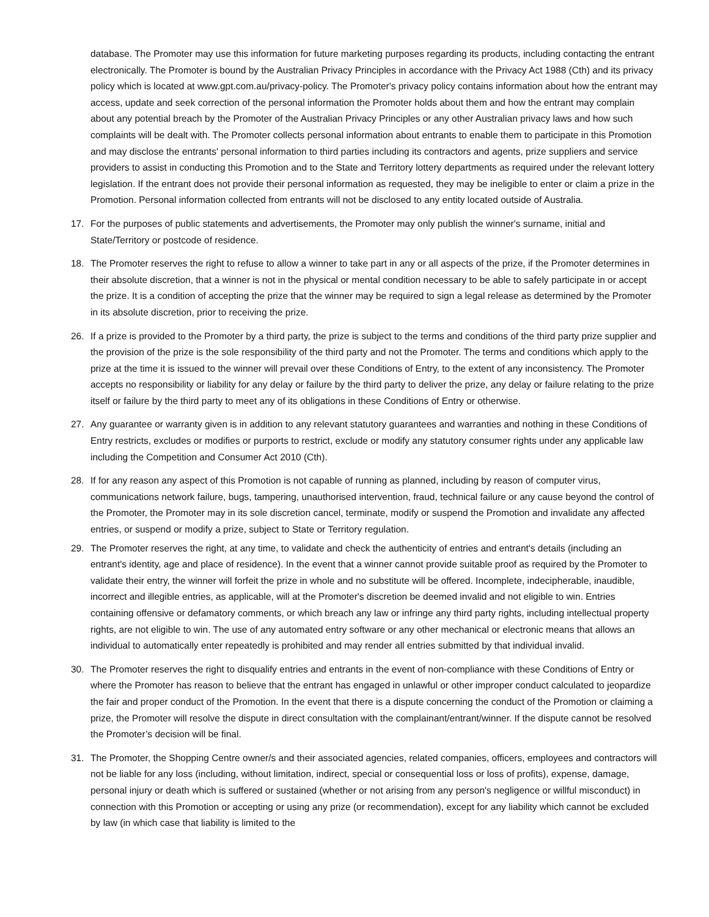database. The Promoter may use this information for future marketing purposes regarding its products, including contacting the entrant electronically. The Promoter is bound by the Australian Privacy Principles in accordance with the Privacy Act 1988 (Cth) and its privacy policy which is located at www.gpt.com.au/privacy-policy. The Promoter's privacy policy contains information about how the entrant may access, update and seek correction of the personal information the Promoter holds about them and how the entrant may complain about any potential breach by the Promoter of the Australian Privacy Principles or any other Australian privacy laws and how such complaints will be dealt with. The Promoter collects personal information about entrants to enable them to participate in this Promotion and may disclose the entrants' personal information to third parties including its contractors and agents, prize suppliers and service providers to assist in conducting this Promotion and to the State and Territory lottery departments as required under the relevant lottery legislation. If the entrant does not provide their personal information as requested, they may be ineligible to enter or claim a prize in the Promotion. Personal information collected from entrants will not be disclosed to any entity located outside of Australia.
17. For the purposes of public statements and advertisements, the Promoter may only publish the winner's surname, initial and State/Territory or postcode of residence.
18. The Promoter reserves the right to refuse to allow a winner to take part in any or all aspects of the prize, if the Promoter determines in their absolute discretion, that a winner is not in the physical or mental condition necessary to be able to safely participate in or accept the prize. It is a condition of accepting the prize that the winner may be required to sign a legal release as determined by the Promoter in its absolute discretion, prior to receiving the prize.
26. If a prize is provided to the Promoter by a third party, the prize is subject to the terms and conditions of the third party prize supplier and the provision of the prize is the sole responsibility of the third party and not the Promoter. The terms and conditions which apply to the prize at the time it is issued to the winner will prevail over these Conditions of Entry, to the extent of any inconsistency. The Promoter accepts no responsibility or liability for any delay or failure by the third party to deliver the prize, any delay or failure relating to the prize itself or failure by the third party to meet any of its obligations in these Conditions of Entry or otherwise.
27. Any guarantee or warranty given is in addition to any relevant statutory guarantees and warranties and nothing in these Conditions of Entry restricts, excludes or modifies or purports to restrict, exclude or modify any statutory consumer rights under any applicable law including the Competition and Consumer Act 2010 (Cth).
28. If for any reason any aspect of this Promotion is not capable of running as planned, including by reason of computer virus, communications network failure, bugs, tampering, unauthorised intervention, fraud, technical failure or any cause beyond the control of the Promoter, the Promoter may in its sole discretion cancel, terminate, modify or suspend the Promotion and invalidate any affected entries, or suspend or modify a prize, subject to State or Territory regulation.
29. The Promoter reserves the right, at any time, to validate and check the authenticity of entries and entrant's details (including an entrant's identity, age and place of residence). In the event that a winner cannot provide suitable proof as required by the Promoter to validate their entry, the winner will forfeit the prize in whole and no substitute will be offered. Incomplete, indecipherable, inaudible, incorrect and illegible entries, as applicable, will at the Promoter's discretion be deemed invalid and not eligible to win. Entries containing offensive or defamatory comments, or which breach any law or infringe any third party rights, including intellectual property rights, are not eligible to win. The use of any automated entry software or any other mechanical or electronic means that allows an individual to automatically enter repeatedly is prohibited and may render all entries submitted by that individual invalid.
30. The Promoter reserves the right to disqualify entries and entrants in the event of non-compliance with these Conditions of Entry or where the Promoter has reason to believe that the entrant has engaged in unlawful or other improper conduct calculated to jeopardize the fair and proper conduct of the Promotion. In the event that there is a dispute concerning the conduct of the Promotion or claiming a prize, the Promoter will resolve the dispute in direct consultation with the complainant/entrant/winner. If the dispute cannot be resolved the Promoter’s decision will be final.
31. The Promoter, the Shopping Centre owner/s and their associated agencies, related companies, officers, employees and contractors will not be liable for any loss (including, without limitation, indirect, special or consequential loss or loss of profits), expense, damage, personal injury or death which is suffered or sustained (whether or not arising from any person's negligence or willful misconduct) in connection with this Promotion or accepting or using any prize (or recommendation), except for any liability which cannot be excluded by law (in which case that liability is limited to the